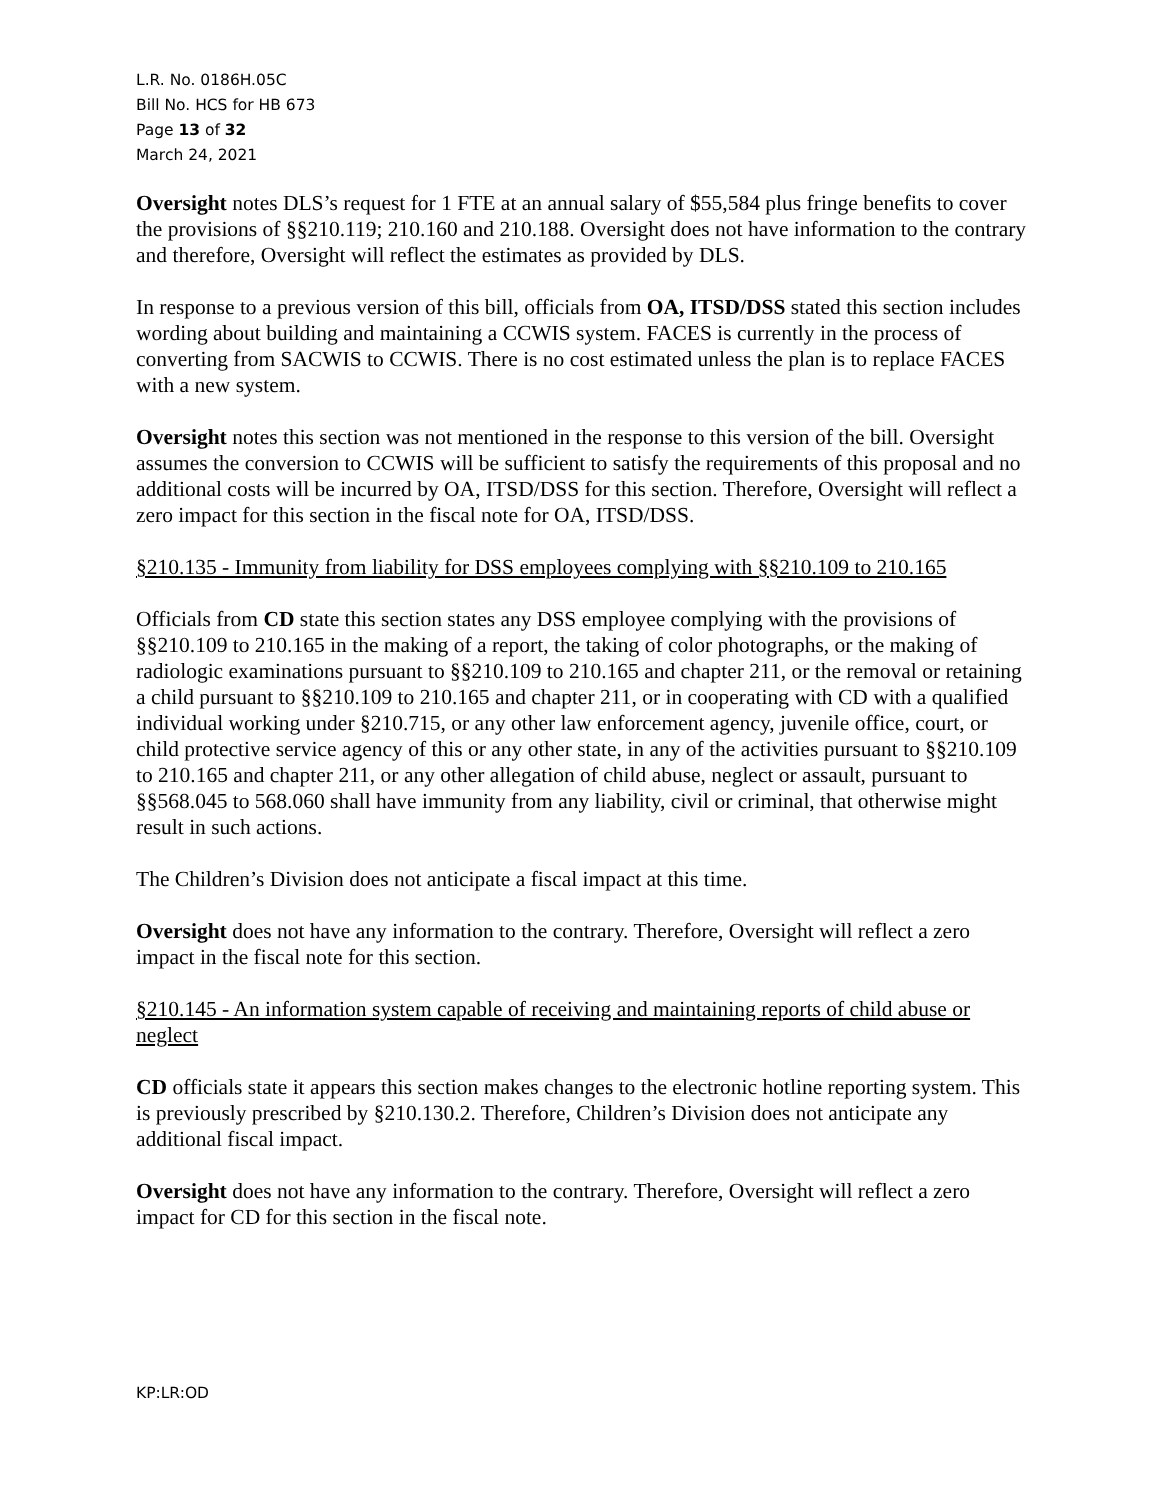L.R. No. 0186H.05C
Bill No. HCS for HB 673
Page 13 of 32
March 24, 2021
Oversight notes DLS’s request for 1 FTE at an annual salary of $55,584 plus fringe benefits to cover the provisions of §§210.119; 210.160 and 210.188. Oversight does not have information to the contrary and therefore, Oversight will reflect the estimates as provided by DLS.
In response to a previous version of this bill, officials from OA, ITSD/DSS stated this section includes wording about building and maintaining a CCWIS system. FACES is currently in the process of converting from SACWIS to CCWIS. There is no cost estimated unless the plan is to replace FACES with a new system.
Oversight notes this section was not mentioned in the response to this version of the bill. Oversight assumes the conversion to CCWIS will be sufficient to satisfy the requirements of this proposal and no additional costs will be incurred by OA, ITSD/DSS for this section. Therefore, Oversight will reflect a zero impact for this section in the fiscal note for OA, ITSD/DSS.
§210.135 - Immunity from liability for DSS employees complying with §§210.109 to 210.165
Officials from CD state this section states any DSS employee complying with the provisions of §§210.109 to 210.165 in the making of a report, the taking of color photographs, or the making of radiologic examinations pursuant to §§210.109 to 210.165 and chapter 211, or the removal or retaining a child pursuant to §§210.109 to 210.165 and chapter 211, or in cooperating with CD with a qualified individual working under §210.715, or any other law enforcement agency, juvenile office, court, or child protective service agency of this or any other state, in any of the activities pursuant to §§210.109 to 210.165 and chapter 211, or any other allegation of child abuse, neglect or assault, pursuant to §§568.045 to 568.060 shall have immunity from any liability, civil or criminal, that otherwise might result in such actions.
The Children’s Division does not anticipate a fiscal impact at this time.
Oversight does not have any information to the contrary. Therefore, Oversight will reflect a zero impact in the fiscal note for this section.
§210.145 - An information system capable of receiving and maintaining reports of child abuse or neglect
CD officials state it appears this section makes changes to the electronic hotline reporting system. This is previously prescribed by §210.130.2. Therefore, Children’s Division does not anticipate any additional fiscal impact.
Oversight does not have any information to the contrary. Therefore, Oversight will reflect a zero impact for CD for this section in the fiscal note.
KP:LR:OD